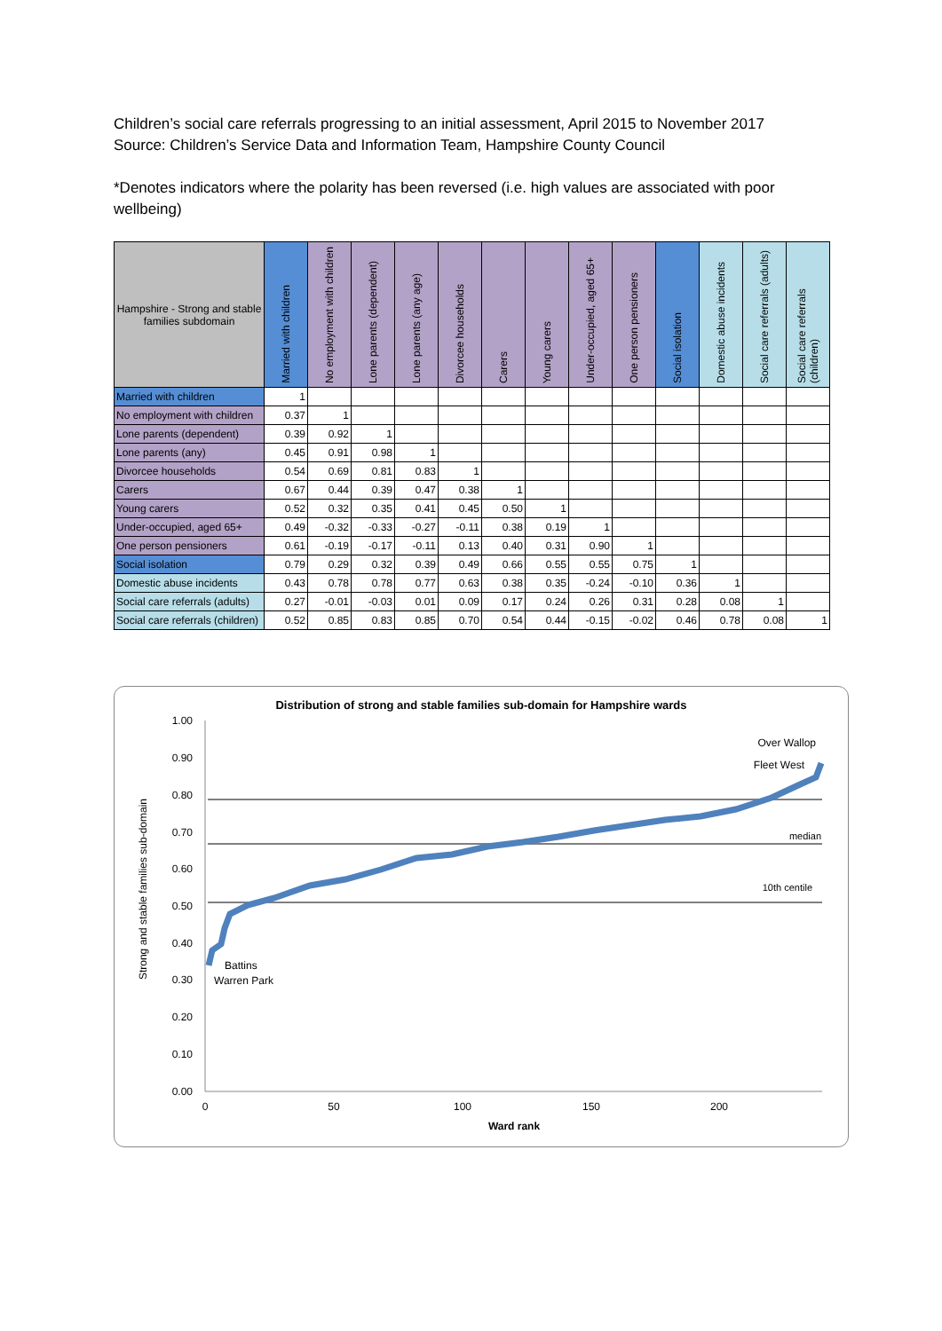Children’s social care referrals progressing to an initial assessment, April 2015 to November 2017
Source: Children’s Service Data and Information Team, Hampshire County Council
*Denotes indicators where the polarity has been reversed (i.e. high values are associated with poor wellbeing)
| Hampshire - Strong and stable families subdomain | Married with children | No employment with children | Lone parents (dependent) | Lone parents (any age) | Divorcee households | Carers | Young carers | Under-occupied, aged 65+ | One person pensioners | Social isolation | Domestic abuse incidents | Social care referrals (adults) | Social care referrals (children) |
| --- | --- | --- | --- | --- | --- | --- | --- | --- | --- | --- | --- | --- | --- |
| Married with children | 1 | | | | | | | | | | | | |
| No employment with children | 0.37 | 1 | | | | | | | | | | | |
| Lone parents (dependent) | 0.39 | 0.92 | 1 | | | | | | | | | | |
| Lone parents (any) | 0.45 | 0.91 | 0.98 | 1 | | | | | | | | | |
| Divorcee households | 0.54 | 0.69 | 0.81 | 0.83 | 1 | | | | | | | | |
| Carers | 0.67 | 0.44 | 0.39 | 0.47 | 0.38 | 1 | | | | | | | |
| Young carers | 0.52 | 0.32 | 0.35 | 0.41 | 0.45 | 0.50 | 1 | | | | | | |
| Under-occupied, aged 65+ | 0.49 | -0.32 | -0.33 | -0.27 | -0.11 | 0.38 | 0.19 | 1 | | | | | |
| One person pensioners | 0.61 | -0.19 | -0.17 | -0.11 | 0.13 | 0.40 | 0.31 | 0.90 | 1 | | | | |
| Social isolation | 0.79 | 0.29 | 0.32 | 0.39 | 0.49 | 0.66 | 0.55 | 0.55 | 0.75 | 1 | | | |
| Domestic abuse incidents | 0.43 | 0.78 | 0.78 | 0.77 | 0.63 | 0.38 | 0.35 | -0.24 | -0.10 | 0.36 | 1 | | |
| Social care referrals (adults) | 0.27 | -0.01 | -0.03 | 0.01 | 0.09 | 0.17 | 0.24 | 0.26 | 0.31 | 0.28 | 0.08 | 1 | |
| Social care referrals (children) | 0.52 | 0.85 | 0.83 | 0.85 | 0.70 | 0.54 | 0.44 | -0.15 | -0.02 | 0.46 | 0.78 | 0.08 | 1 |
Distribution of strong and stable families sub-domain for Hampshire wards
1.00
0.90
0.80
0.70
0.60
0.50
0.40
0.30
0.20
0.10
0.00
0
50
100
150
200
Ward rank
Strong and stable families sub-domain
median
10th centile
Battins
Warren Park
Over Wallop
Fleet West